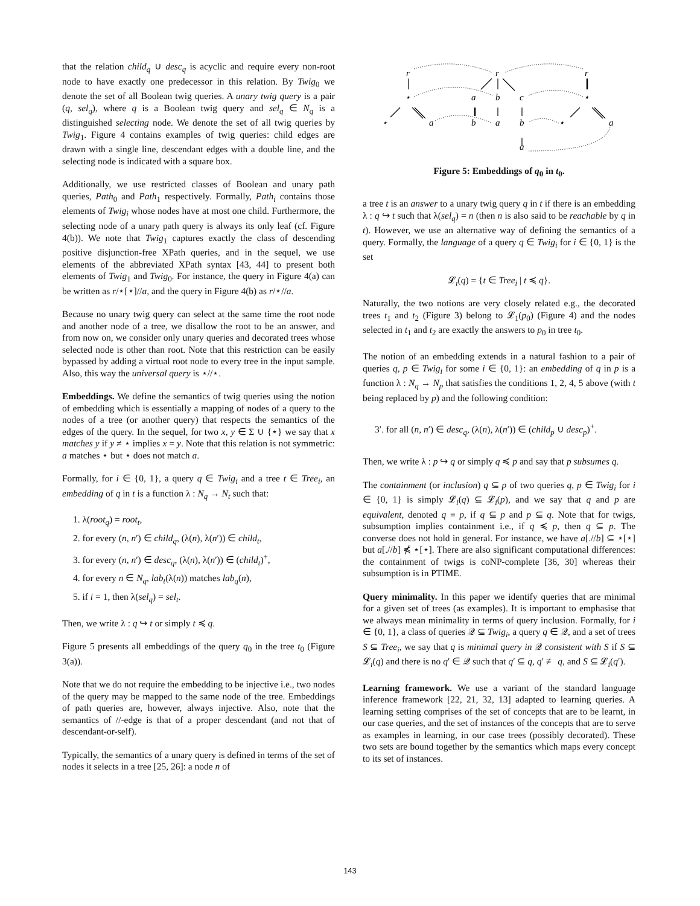that the relation child<sub>q</sub> ∪ desc<sub>q</sub> is acyclic and require every non-root node to have exactly one predecessor in this relation. By Twig<sub>0</sub> we denote the set of all Boolean twig queries. A unary twig query is a pair (q, sel<sub>q</sub>), where q is a Boolean twig query and sel<sub>q</sub> ∈ N<sub>q</sub> is a distinguished selecting node. We denote the set of all twig queries by Twig<sub>1</sub>. Figure 4 contains examples of twig queries: child edges are drawn with a single line, descendant edges with a double line, and the selecting node is indicated with a square box.
Additionally, we use restricted classes of Boolean and unary path queries, Path<sub>0</sub> and Path<sub>1</sub> respectively. Formally, Path<sub>i</sub> contains those elements of Twig<sub>i</sub> whose nodes have at most one child. Furthermore, the selecting node of a unary path query is always its only leaf (cf. Figure 4(b)). We note that Twig<sub>1</sub> captures exactly the class of descending positive disjunction-free XPath queries, and in the sequel, we use elements of the abbreviated XPath syntax [43, 44] to present both elements of Twig<sub>1</sub> and Twig<sub>0</sub>. For instance, the query in Figure 4(a) can be written as r/⋆[⋆]//a, and the query in Figure 4(b) as r/⋆//a.
Because no unary twig query can select at the same time the root node and another node of a tree, we disallow the root to be an answer, and from now on, we consider only unary queries and decorated trees whose selected node is other than root. Note that this restriction can be easily bypassed by adding a virtual root node to every tree in the input sample. Also, this way the universal query is ⋆//⋆.
Embeddings. We define the semantics of twig queries using the notion of embedding which is essentially a mapping of nodes of a query to the nodes of a tree (or another query) that respects the semantics of the edges of the query. In the sequel, for two x, y ∈ Σ ∪ {⋆} we say that x matches y if y ≠ ⋆ implies x = y. Note that this relation is not symmetric: a matches ⋆ but ⋆ does not match a.
Formally, for i ∈ {0, 1}, a query q ∈ Twig<sub>i</sub> and a tree t ∈ Tree<sub>i</sub>, an embedding of q in t is a function λ : N<sub>q</sub> → N<sub>t</sub> such that:
1. λ(root<sub>q</sub>) = root<sub>t</sub>,
2. for every (n, n′) ∈ child<sub>q</sub>, (λ(n), λ(n′)) ∈ child<sub>t</sub>,
3. for every (n, n′) ∈ desc<sub>q</sub>, (λ(n), λ(n′)) ∈ (child<sub>t</sub>)<sup>+</sup>,
4. for every n ∈ N<sub>q</sub>, lab<sub>t</sub>(λ(n)) matches lab<sub>q</sub>(n),
5. if i = 1, then λ(sel<sub>q</sub>) = sel<sub>t</sub>.
Then, we write λ : q ↪ t or simply t ≼ q.
Figure 5 presents all embeddings of the query q<sub>0</sub> in the tree t<sub>0</sub> (Figure 3(a)).
Note that we do not require the embedding to be injective i.e., two nodes of the query may be mapped to the same node of the tree. Embeddings of path queries are, however, always injective. Also, note that the semantics of //-edge is that of a proper descendant (and not that of descendant-or-self).
Typically, the semantics of a unary query is defined in terms of the set of nodes it selects in a tree [25, 26]: a node n of
r
⋆
⋆
a
r
a
b
c
b
a
b
a
⋆
r
⋆
a
Figure 5: Embeddings of q<sub>0</sub> in t<sub>0</sub>.
a tree t is an answer to a unary twig query q in t if there is an embedding λ : q ↪ t such that λ(sel<sub>q</sub>) = n (then n is also said to be reachable by q in t). However, we use an alternative way of defining the semantics of a query. Formally, the language of a query q ∈ Twig<sub>i</sub> for i ∈ {0, 1} is the set
𝓛<sub>i</sub>(q) = {t ∈ Tree<sub>i</sub> | t ≼ q}.
Naturally, the two notions are very closely related e.g., the decorated trees t<sub>1</sub> and t<sub>2</sub> (Figure 3) belong to 𝓛<sub>1</sub>(p<sub>0</sub>) (Figure 4) and the nodes selected in t<sub>1</sub> and t<sub>2</sub> are exactly the answers to p<sub>0</sub> in tree t<sub>0</sub>.
The notion of an embedding extends in a natural fashion to a pair of queries q, p ∈ Twig<sub>i</sub> for some i ∈ {0, 1}: an embedding of q in p is a function λ : N<sub>q</sub> → N<sub>p</sub> that satisfies the conditions 1, 2, 4, 5 above (with t being replaced by p) and the following condition:
3′. for all (n, n′) ∈ desc<sub>q</sub>, (λ(n), λ(n′)) ∈ (child<sub>p</sub> ∪ desc<sub>p</sub>)<sup>+</sup>.
Then, we write λ : p ↪ q or simply q ≼ p and say that p subsumes q.
The containment (or inclusion) q ⊆ p of two queries q, p ∈ Twig<sub>i</sub> for i ∈ {0, 1} is simply 𝓛<sub>i</sub>(q) ⊆ 𝓛<sub>i</sub>(p), and we say that q and p are equivalent, denoted q ≡ p, if q ⊆ p and p ⊆ q. Note that for twigs, subsumption implies containment i.e., if q ≼ p, then q ⊆ p. The converse does not hold in general. For instance, we have a[.//b] ⊆ ⋆[⋆] but a[.//b] ⋠ ⋆[⋆]. There are also significant computational differences: the containment of twigs is coNP-complete [36, 30] whereas their subsumption is in PTIME.
Query minimality. In this paper we identify queries that are minimal for a given set of trees (as examples). It is important to emphasise that we always mean minimality in terms of query inclusion. Formally, for i ∈ {0, 1}, a class of queries 𝒬 ⊆ Twig<sub>i</sub>, a query q ∈ 𝒬, and a set of trees S ⊆ Tree<sub>i</sub>, we say that q is minimal query in 𝒬 consistent with S if S ⊆ 𝓛<sub>i</sub>(q) and there is no q′ ∈ 𝒬 such that q′ ⊆ q, q′ ≢ q, and S ⊆ 𝓛<sub>i</sub>(q′).
Learning framework. We use a variant of the standard language inference framework [22, 21, 32, 13] adapted to learning queries. A learning setting comprises of the set of concepts that are to be learnt, in our case queries, and the set of instances of the concepts that are to serve as examples in learning, in our case trees (possibly decorated). These two sets are bound together by the semantics which maps every concept to its set of instances.
143